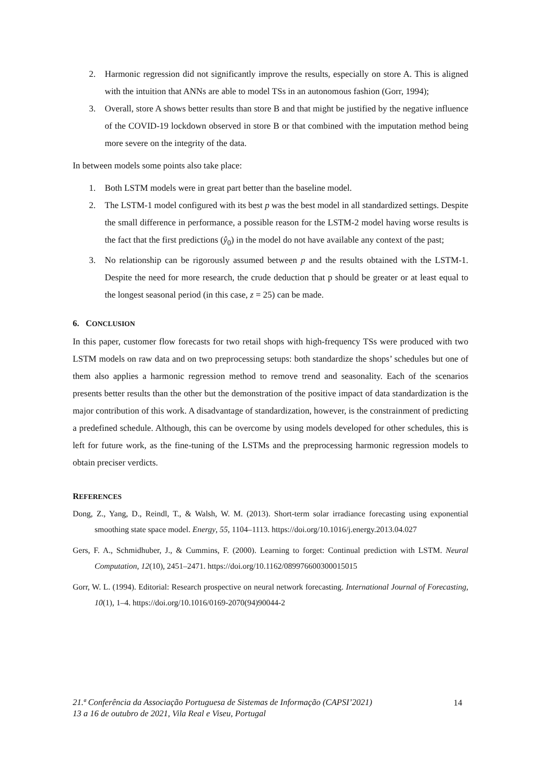2. Harmonic regression did not significantly improve the results, especially on store A. This is aligned with the intuition that ANNs are able to model TSs in an autonomous fashion (Gorr, 1994);
3. Overall, store A shows better results than store B and that might be justified by the negative influence of the COVID-19 lockdown observed in store B or that combined with the imputation method being more severe on the integrity of the data.
In between models some points also take place:
1. Both LSTM models were in great part better than the baseline model.
2. The LSTM-1 model configured with its best p was the best model in all standardized settings. Despite the small difference in performance, a possible reason for the LSTM-2 model having worse results is the fact that the first predictions (ŷ<sub>0</sub>) in the model do not have available any context of the past;
3. No relationship can be rigorously assumed between p and the results obtained with the LSTM-1. Despite the need for more research, the crude deduction that p should be greater or at least equal to the longest seasonal period (in this case, z = 25) can be made.
6. CONCLUSION
In this paper, customer flow forecasts for two retail shops with high-frequency TSs were produced with two LSTM models on raw data and on two preprocessing setups: both standardize the shops’ schedules but one of them also applies a harmonic regression method to remove trend and seasonality. Each of the scenarios presents better results than the other but the demonstration of the positive impact of data standardization is the major contribution of this work. A disadvantage of standardization, however, is the constrainment of predicting a predefined schedule. Although, this can be overcome by using models developed for other schedules, this is left for future work, as the fine-tuning of the LSTMs and the preprocessing harmonic regression models to obtain preciser verdicts.
REFERENCES
Dong, Z., Yang, D., Reindl, T., & Walsh, W. M. (2013). Short-term solar irradiance forecasting using exponential smoothing state space model. Energy, 55, 1104–1113. https://doi.org/10.1016/j.energy.2013.04.027
Gers, F. A., Schmidhuber, J., & Cummins, F. (2000). Learning to forget: Continual prediction with LSTM. Neural Computation, 12(10), 2451–2471. https://doi.org/10.1162/089976600300015015
Gorr, W. L. (1994). Editorial: Research prospective on neural network forecasting. International Journal of Forecasting, 10(1), 1–4. https://doi.org/10.1016/0169-2070(94)90044-2
21.ª Conferência da Associação Portuguesa de Sistemas de Informação (CAPSI’2021)
13 a 16 de outubro de 2021, Vila Real e Viseu, Portugal
14